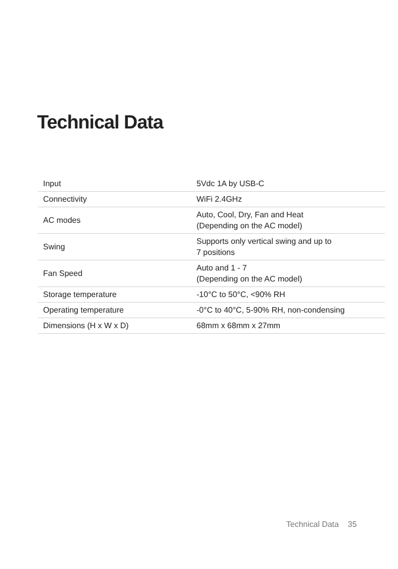Technical Data
| Input | 5Vdc 1A by USB-C |
| Connectivity | WiFi 2.4GHz |
| AC modes | Auto, Cool, Dry, Fan and Heat (Depending on the AC model) |
| Swing | Supports only vertical swing and up to 7 positions |
| Fan Speed | Auto and 1 - 7 (Depending on the AC model) |
| Storage temperature | -10°C to 50°C, <90% RH |
| Operating temperature | -0°C to 40°C, 5-90% RH, non-condensing |
| Dimensions (H x W x D) | 68mm x 68mm x 27mm |
Technical Data 35